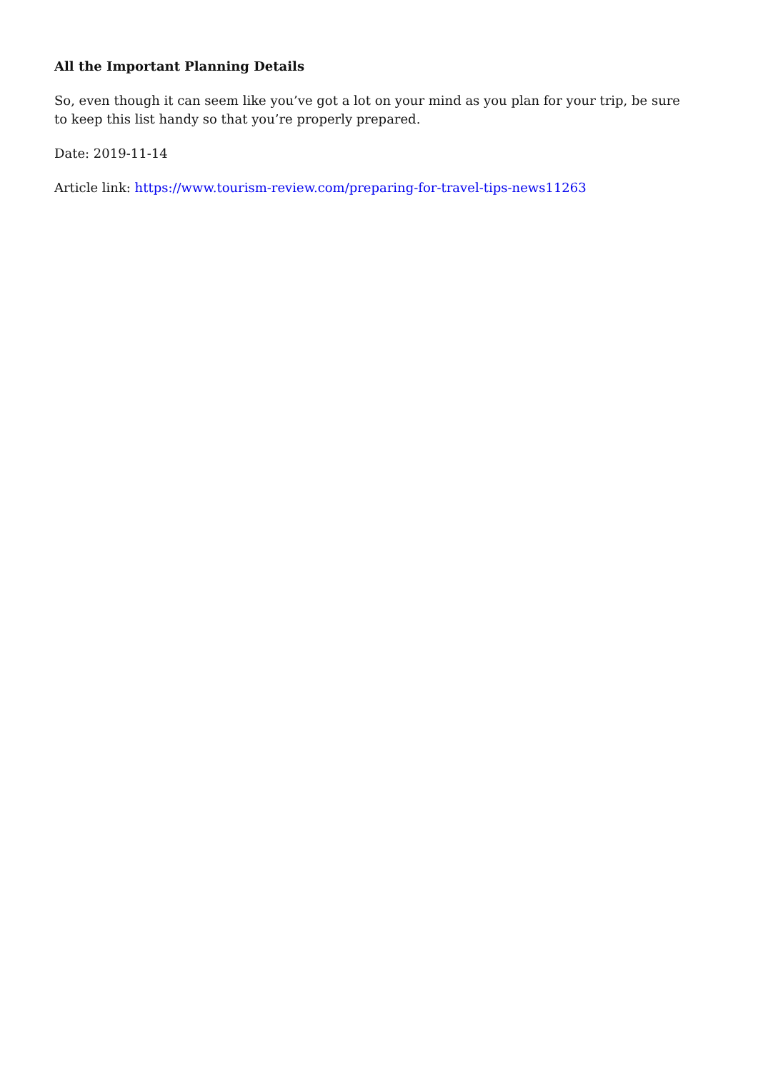All the Important Planning Details
So, even though it can seem like you’ve got a lot on your mind as you plan for your trip, be sure to keep this list handy so that you’re properly prepared.
Date: 2019-11-14
Article link: https://www.tourism-review.com/preparing-for-travel-tips-news11263